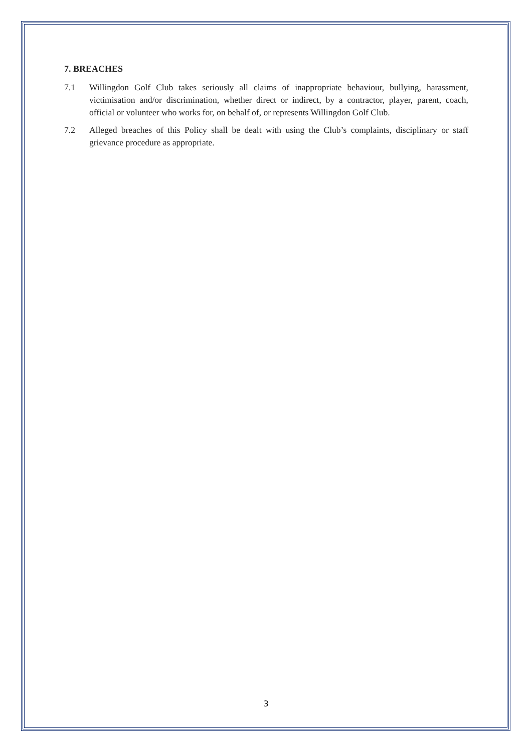7. BREACHES
7.1 Willingdon Golf Club takes seriously all claims of inappropriate behaviour, bullying, harassment, victimisation and/or discrimination, whether direct or indirect, by a contractor, player, parent, coach, official or volunteer who works for, on behalf of, or represents Willingdon Golf Club.
7.2 Alleged breaches of this Policy shall be dealt with using the Club’s complaints, disciplinary or staff grievance procedure as appropriate.
3